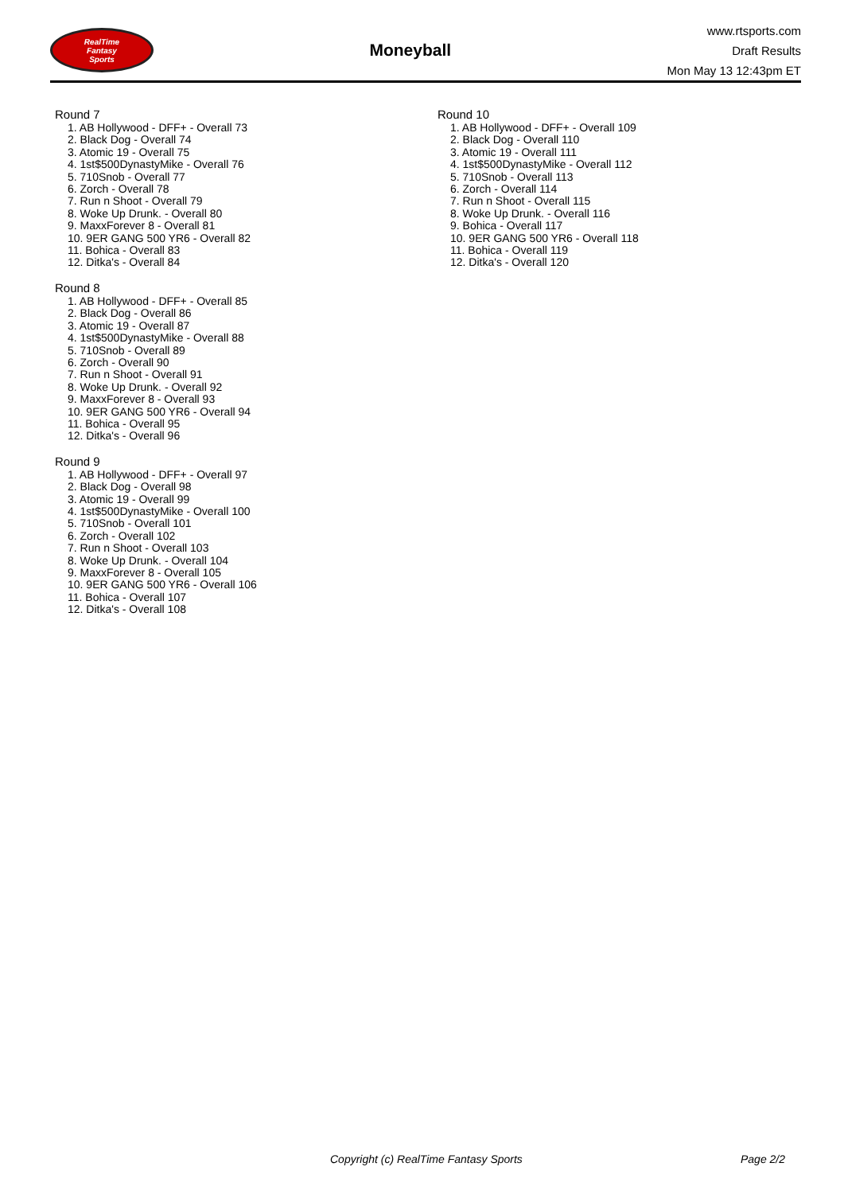RealTime
Fantasy
Sports
Moneyball
www.rtsports.com
Draft Results
Mon May 13 12:43pm ET
Round 7
1. AB Hollywood - DFF+ - Overall 73
2. Black Dog - Overall 74
3. Atomic 19 - Overall 75
4. 1st$500DynastyMike - Overall 76
5. 710Snob - Overall 77
6. Zorch - Overall 78
7. Run n Shoot - Overall 79
8. Woke Up Drunk. - Overall 80
9. MaxxForever 8 - Overall 81
10. 9ER GANG 500 YR6 - Overall 82
11. Bohica - Overall 83
12. Ditka's - Overall 84
Round 8
1. AB Hollywood - DFF+ - Overall 85
2. Black Dog - Overall 86
3. Atomic 19 - Overall 87
4. 1st$500DynastyMike - Overall 88
5. 710Snob - Overall 89
6. Zorch - Overall 90
7. Run n Shoot - Overall 91
8. Woke Up Drunk. - Overall 92
9. MaxxForever 8 - Overall 93
10. 9ER GANG 500 YR6 - Overall 94
11. Bohica - Overall 95
12. Ditka's - Overall 96
Round 9
1. AB Hollywood - DFF+ - Overall 97
2. Black Dog - Overall 98
3. Atomic 19 - Overall 99
4. 1st$500DynastyMike - Overall 100
5. 710Snob - Overall 101
6. Zorch - Overall 102
7. Run n Shoot - Overall 103
8. Woke Up Drunk. - Overall 104
9. MaxxForever 8 - Overall 105
10. 9ER GANG 500 YR6 - Overall 106
11. Bohica - Overall 107
12. Ditka's - Overall 108
Round 10
1. AB Hollywood - DFF+ - Overall 109
2. Black Dog - Overall 110
3. Atomic 19 - Overall 111
4. 1st$500DynastyMike - Overall 112
5. 710Snob - Overall 113
6. Zorch - Overall 114
7. Run n Shoot - Overall 115
8. Woke Up Drunk. - Overall 116
9. Bohica - Overall 117
10. 9ER GANG 500 YR6 - Overall 118
11. Bohica - Overall 119
12. Ditka's - Overall 120
Copyright (c) RealTime Fantasy Sports Page 2/2